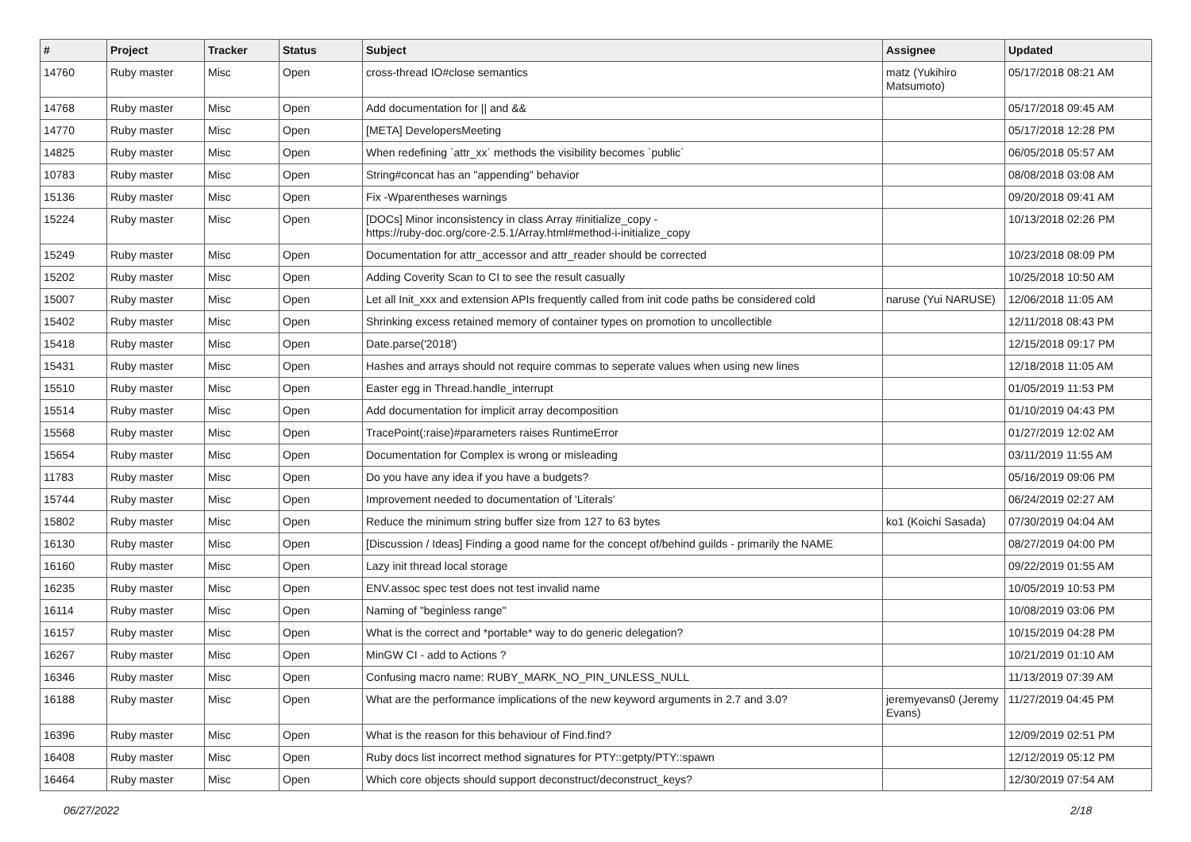| # | Project | Tracker | Status | Subject | Assignee | Updated |
| --- | --- | --- | --- | --- | --- | --- |
| 14760 | Ruby master | Misc | Open | cross-thread IO#close semantics | matz (Yukihiro Matsumoto) | 05/17/2018 08:21 AM |
| 14768 | Ruby master | Misc | Open | Add documentation for // and && | | 05/17/2018 09:45 AM |
| 14770 | Ruby master | Misc | Open | [META] DevelopersMeeting | | 05/17/2018 12:28 PM |
| 14825 | Ruby master | Misc | Open | When redefining `attr_xx` methods the visibility becomes `public` | | 06/05/2018 05:57 AM |
| 10783 | Ruby master | Misc | Open | String#concat has an "appending" behavior | | 08/08/2018 03:08 AM |
| 15136 | Ruby master | Misc | Open | Fix -Wparentheses warnings | | 09/20/2018 09:41 AM |
| 15224 | Ruby master | Misc | Open | [DOCs] Minor inconsistency in class Array #initialize_copy - https://ruby-doc.org/core-2.5.1/Array.html#method-i-initialize_copy | | 10/13/2018 02:26 PM |
| 15249 | Ruby master | Misc | Open | Documentation for attr_accessor and attr_reader should be corrected | | 10/23/2018 08:09 PM |
| 15202 | Ruby master | Misc | Open | Adding Coverity Scan to CI to see the result casually | | 10/25/2018 10:50 AM |
| 15007 | Ruby master | Misc | Open | Let all Init_xxx and extension APIs frequently called from init code paths be considered cold | naruse (Yui NARUSE) | 12/06/2018 11:05 AM |
| 15402 | Ruby master | Misc | Open | Shrinking excess retained memory of container types on promotion to uncollectible | | 12/11/2018 08:43 PM |
| 15418 | Ruby master | Misc | Open | Date.parse('2018') | | 12/15/2018 09:17 PM |
| 15431 | Ruby master | Misc | Open | Hashes and arrays should not require commas to seperate values when using new lines | | 12/18/2018 11:05 AM |
| 15510 | Ruby master | Misc | Open | Easter egg in Thread.handle_interrupt | | 01/05/2019 11:53 PM |
| 15514 | Ruby master | Misc | Open | Add documentation for implicit array decomposition | | 01/10/2019 04:43 PM |
| 15568 | Ruby master | Misc | Open | TracePoint(:raise)#parameters raises RuntimeError | | 01/27/2019 12:02 AM |
| 15654 | Ruby master | Misc | Open | Documentation for Complex is wrong or misleading | | 03/11/2019 11:55 AM |
| 11783 | Ruby master | Misc | Open | Do you have any idea if you have a budgets? | | 05/16/2019 09:06 PM |
| 15744 | Ruby master | Misc | Open | Improvement needed to documentation of 'Literals' | | 06/24/2019 02:27 AM |
| 15802 | Ruby master | Misc | Open | Reduce the minimum string buffer size from 127 to 63 bytes | ko1 (Koichi Sasada) | 07/30/2019 04:04 AM |
| 16130 | Ruby master | Misc | Open | [Discussion / Ideas] Finding a good name for the concept of/behind guilds - primarily the NAME | | 08/27/2019 04:00 PM |
| 16160 | Ruby master | Misc | Open | Lazy init thread local storage | | 09/22/2019 01:55 AM |
| 16235 | Ruby master | Misc | Open | ENV.assoc spec test does not test invalid name | | 10/05/2019 10:53 PM |
| 16114 | Ruby master | Misc | Open | Naming of "beginless range" | | 10/08/2019 03:06 PM |
| 16157 | Ruby master | Misc | Open | What is the correct and *portable* way to do generic delegation? | | 10/15/2019 04:28 PM |
| 16267 | Ruby master | Misc | Open | MinGW CI - add to Actions ? | | 10/21/2019 01:10 AM |
| 16346 | Ruby master | Misc | Open | Confusing macro name: RUBY_MARK_NO_PIN_UNLESS_NULL | | 11/13/2019 07:39 AM |
| 16188 | Ruby master | Misc | Open | What are the performance implications of the new keyword arguments in 2.7 and 3.0? | jeremyevans0 (Jeremy Evans) | 11/27/2019 04:45 PM |
| 16396 | Ruby master | Misc | Open | What is the reason for this behaviour of Find.find? | | 12/09/2019 02:51 PM |
| 16408 | Ruby master | Misc | Open | Ruby docs list incorrect method signatures for PTY::getpty/PTY::spawn | | 12/12/2019 05:12 PM |
| 16464 | Ruby master | Misc | Open | Which core objects should support deconstruct/deconstruct_keys? | | 12/30/2019 07:54 AM |
06/27/2022 2/18